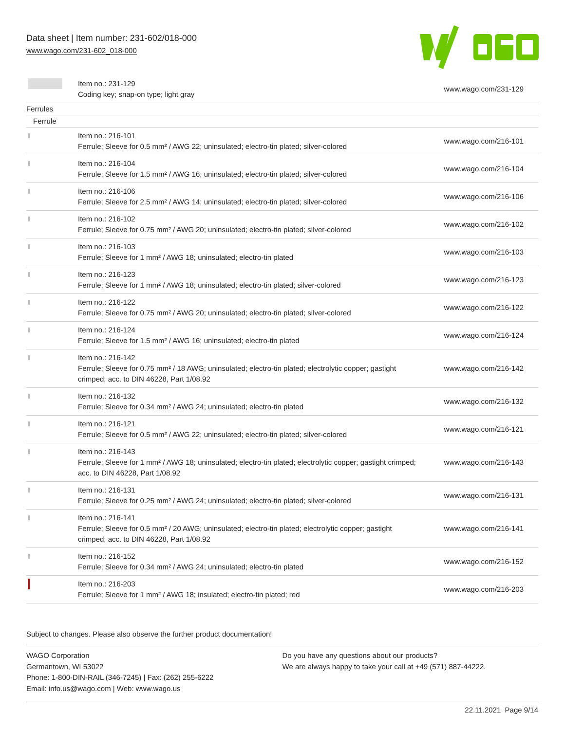Data sheet | Item number: 231-602/018-000
www.wago.com/231-602_018-000
| | Item no.: 231-129 Coding key; snap-on type; light gray | www.wago.com/231-129 |
| Ferrules | | |
| Ferrule | | |
| | Item no.: 216-101 Ferrule; Sleeve for 0.5 mm² / AWG 22; uninsulated; electro-tin plated; silver-colored | www.wago.com/216-101 |
| | Item no.: 216-104 Ferrule; Sleeve for 1.5 mm² / AWG 16; uninsulated; electro-tin plated; silver-colored | www.wago.com/216-104 |
| | Item no.: 216-106 Ferrule; Sleeve for 2.5 mm² / AWG 14; uninsulated; electro-tin plated; silver-colored | www.wago.com/216-106 |
| | Item no.: 216-102 Ferrule; Sleeve for 0.75 mm² / AWG 20; uninsulated; electro-tin plated; silver-colored | www.wago.com/216-102 |
| | Item no.: 216-103 Ferrule; Sleeve for 1 mm² / AWG 18; uninsulated; electro-tin plated | www.wago.com/216-103 |
| | Item no.: 216-123 Ferrule; Sleeve for 1 mm² / AWG 18; uninsulated; electro-tin plated; silver-colored | www.wago.com/216-123 |
| | Item no.: 216-122 Ferrule; Sleeve for 0.75 mm² / AWG 20; uninsulated; electro-tin plated; silver-colored | www.wago.com/216-122 |
| | Item no.: 216-124 Ferrule; Sleeve for 1.5 mm² / AWG 16; uninsulated; electro-tin plated | www.wago.com/216-124 |
| | Item no.: 216-142 Ferrule; Sleeve for 0.75 mm² / 18 AWG; uninsulated; electro-tin plated; electrolytic copper; gastight crimped; acc. to DIN 46228, Part 1/08.92 | www.wago.com/216-142 |
| | Item no.: 216-132 Ferrule; Sleeve for 0.34 mm² / AWG 24; uninsulated; electro-tin plated | www.wago.com/216-132 |
| | Item no.: 216-121 Ferrule; Sleeve for 0.5 mm² / AWG 22; uninsulated; electro-tin plated; silver-colored | www.wago.com/216-121 |
| | Item no.: 216-143 Ferrule; Sleeve for 1 mm² / AWG 18; uninsulated; electro-tin plated; electrolytic copper; gastight crimped; acc. to DIN 46228, Part 1/08.92 | www.wago.com/216-143 |
| | Item no.: 216-131 Ferrule; Sleeve for 0.25 mm² / AWG 24; uninsulated; electro-tin plated; silver-colored | www.wago.com/216-131 |
| | Item no.: 216-141 Ferrule; Sleeve for 0.5 mm² / 20 AWG; uninsulated; electro-tin plated; electrolytic copper; gastight crimped; acc. to DIN 46228, Part 1/08.92 | www.wago.com/216-141 |
| | Item no.: 216-152 Ferrule; Sleeve for 0.34 mm² / AWG 24; uninsulated; electro-tin plated | www.wago.com/216-152 |
| | Item no.: 216-203 Ferrule; Sleeve for 1 mm² / AWG 18; insulated; electro-tin plated; red | www.wago.com/216-203 |
Subject to changes. Please also observe the further product documentation!
WAGO Corporation
Germantown, WI 53022
Phone: 1-800-DIN-RAIL (346-7245) | Fax: (262) 255-6222
Email: info.us@wago.com | Web: www.wago.us
Do you have any questions about our products?
We are always happy to take your call at +49 (571) 887-44222.
22.11.2021 Page 9/14